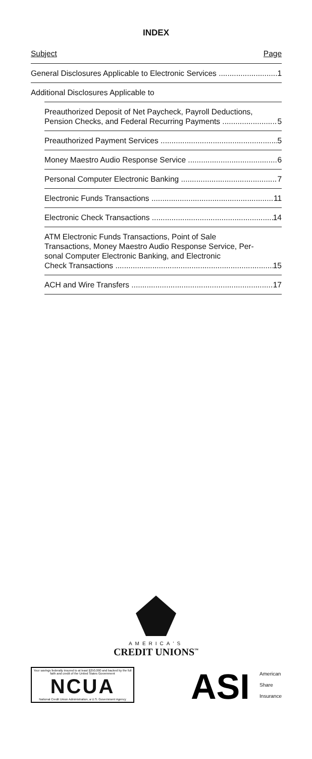INDEX
Subject Page
General Disclosures Applicable to Electronic Services 1
Additional Disclosures Applicable to
Preauthorized Deposit of Net Paycheck, Payroll Deductions,
Pension Checks, and Federal Recurring Payments 5
Preauthorized Payment Services 5
Money Maestro Audio Response Service 6
Personal Computer Electronic Banking 7
Electronic Funds Transactions 11
Electronic Check Transactions 14
ATM Electronic Funds Transactions, Point of Sale
Transactions, Money Maestro Audio Response Service, Per-
sonal Computer Electronic Banking, and Electronic
Check Transactions 15
ACH and Wire Transfers 17
AMERICA'S
CREDIT UNIONS<sup>™</sup>
Your savings federally insured to at least $250,000 and backed by the full faith and credit of the United States Government
NCUA
National Credit Union Administration, a U.S. Government Agency
ASI
American
Share
Insurance